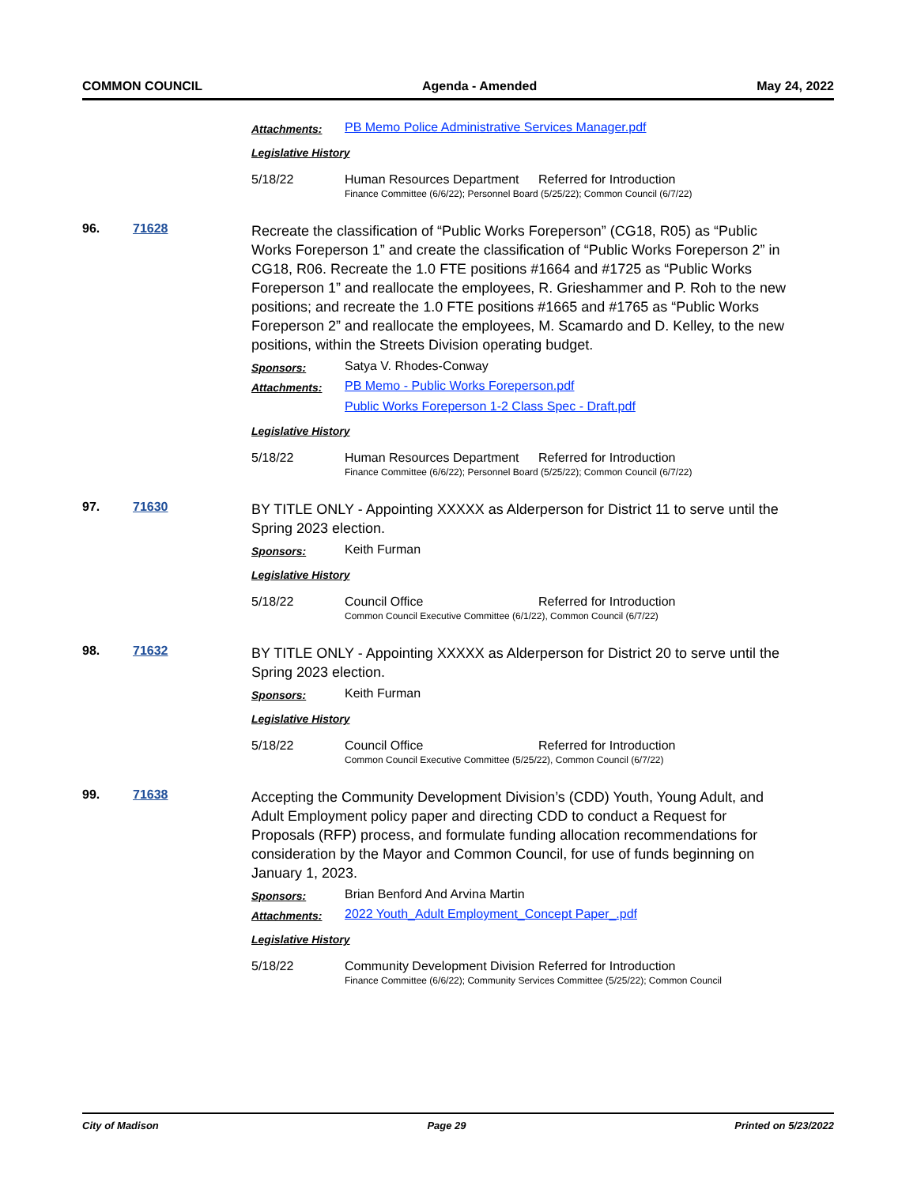COMMON COUNCIL Agenda - Amended May 24, 2022
Attachments: PB Memo Police Administrative Services Manager.pdf
Legislative History
5/18/22 Human Resources Department Referred for Introduction
Finance Committee (6/6/22); Personnel Board (5/25/22); Common Council (6/7/22)
96. 71628
Recreate the classification of “Public Works Foreperson” (CG18, R05) as “Public Works Foreperson 1” and create the classification of “Public Works Foreperson 2” in CG18, R06. Recreate the 1.0 FTE positions #1664 and #1725 as “Public Works Foreperson 1” and reallocate the employees, R. Grieshammer and P. Roh to the new positions; and recreate the 1.0 FTE positions #1665 and #1765 as “Public Works Foreperson 2” and reallocate the employees, M. Scamardo and D. Kelley, to the new positions, within the Streets Division operating budget.
Sponsors: Satya V. Rhodes-Conway
Attachments: PB Memo - Public Works Foreperson.pdf
Public Works Foreperson 1-2 Class Spec - Draft.pdf
Legislative History
5/18/22 Human Resources Department Referred for Introduction
Finance Committee (6/6/22); Personnel Board (5/25/22); Common Council (6/7/22)
97. 71630
BY TITLE ONLY - Appointing XXXXX as Alderperson for District 11 to serve until the Spring 2023 election.
Sponsors: Keith Furman
Legislative History
5/18/22 Council Office Referred for Introduction
Common Council Executive Committee (6/1/22), Common Council (6/7/22)
98. 71632
BY TITLE ONLY - Appointing XXXXX as Alderperson for District 20 to serve until the Spring 2023 election.
Sponsors: Keith Furman
Legislative History
5/18/22 Council Office Referred for Introduction
Common Council Executive Committee (5/25/22), Common Council (6/7/22)
99. 71638
Accepting the Community Development Division’s (CDD) Youth, Young Adult, and Adult Employment policy paper and directing CDD to conduct a Request for Proposals (RFP) process, and formulate funding allocation recommendations for consideration by the Mayor and Common Council, for use of funds beginning on January 1, 2023.
Sponsors: Brian Benford And Arvina Martin
Attachments: 2022 Youth_Adult Employment_Concept Paper_.pdf
Legislative History
5/18/22 Community Development Division Referred for Introduction
Finance Committee (6/6/22); Community Services Committee (5/25/22); Common Council
City of Madison Page 29 Printed on 5/23/2022